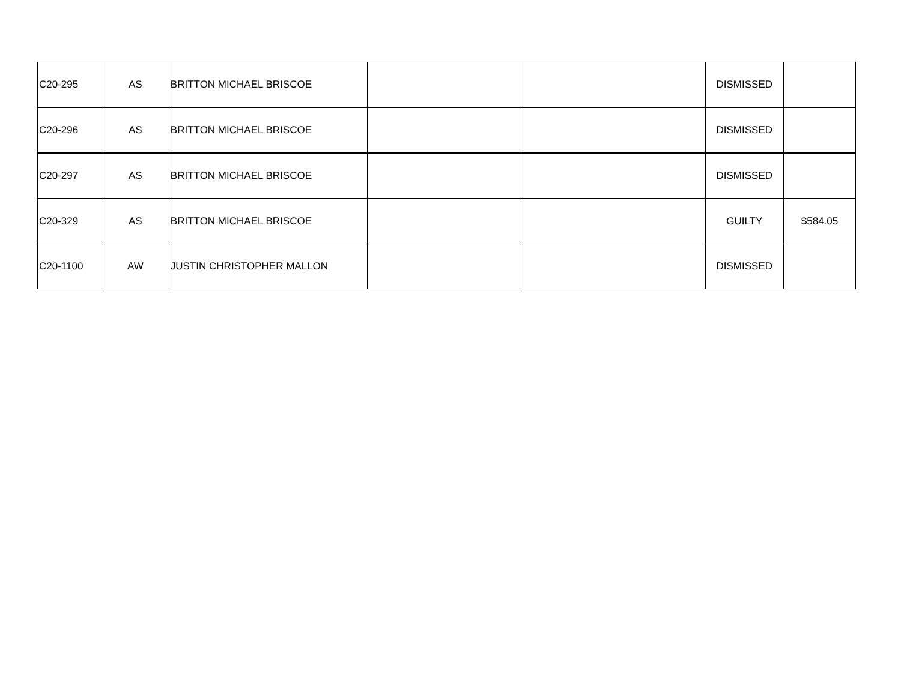| C20-295 | AS | BRITTON MICHAEL BRISCOE | | | DISMISSED | |
| C20-296 | AS | BRITTON MICHAEL BRISCOE | | | DISMISSED | |
| C20-297 | AS | BRITTON MICHAEL BRISCOE | | | DISMISSED | |
| C20-329 | AS | BRITTON MICHAEL BRISCOE | | | GUILTY | $584.05 |
| C20-1100 | AW | JUSTIN CHRISTOPHER MALLON | | | DISMISSED | |